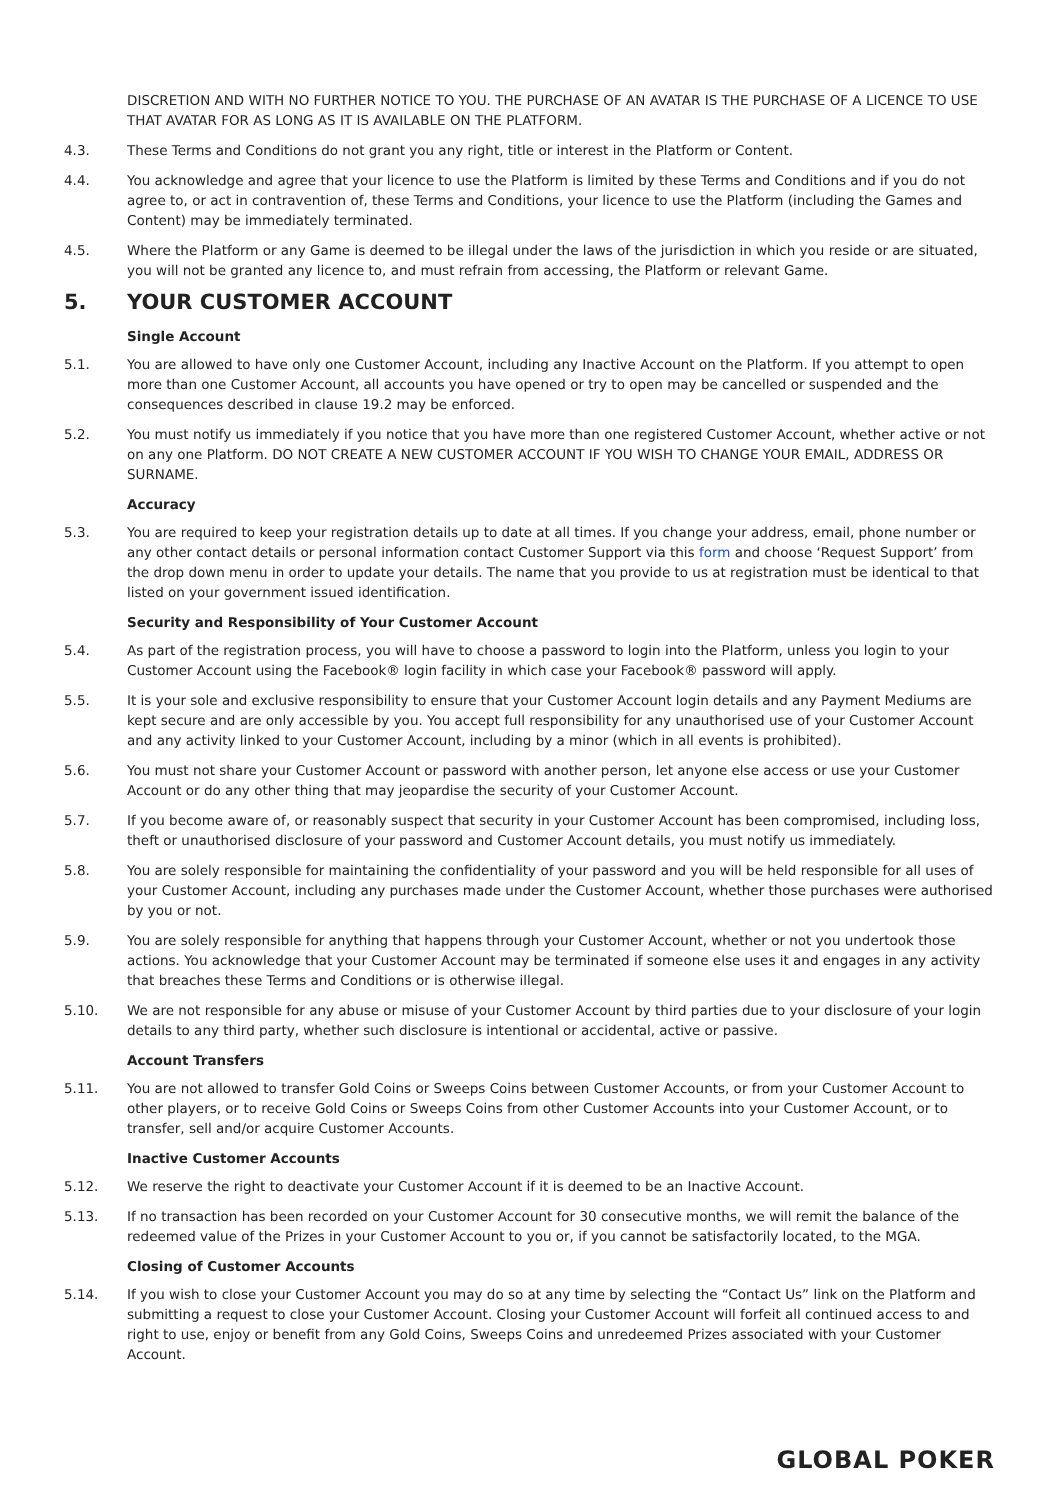DISCRETION AND WITH NO FURTHER NOTICE TO YOU. THE PURCHASE OF AN AVATAR IS THE PURCHASE OF A LICENCE TO USE THAT AVATAR FOR AS LONG AS IT IS AVAILABLE ON THE PLATFORM.
4.3. These Terms and Conditions do not grant you any right, title or interest in the Platform or Content.
4.4. You acknowledge and agree that your licence to use the Platform is limited by these Terms and Conditions and if you do not agree to, or act in contravention of, these Terms and Conditions, your licence to use the Platform (including the Games and Content) may be immediately terminated.
4.5. Where the Platform or any Game is deemed to be illegal under the laws of the jurisdiction in which you reside or are situated, you will not be granted any licence to, and must refrain from accessing, the Platform or relevant Game.
5. YOUR CUSTOMER ACCOUNT
Single Account
5.1. You are allowed to have only one Customer Account, including any Inactive Account on the Platform. If you attempt to open more than one Customer Account, all accounts you have opened or try to open may be cancelled or suspended and the consequences described in clause 19.2 may be enforced.
5.2. You must notify us immediately if you notice that you have more than one registered Customer Account, whether active or not on any one Platform. DO NOT CREATE A NEW CUSTOMER ACCOUNT IF YOU WISH TO CHANGE YOUR EMAIL, ADDRESS OR SURNAME.
Accuracy
5.3. You are required to keep your registration details up to date at all times. If you change your address, email, phone number or any other contact details or personal information contact Customer Support via this form and choose ‘Request Support’ from the drop down menu in order to update your details. The name that you provide to us at registration must be identical to that listed on your government issued identification.
Security and Responsibility of Your Customer Account
5.4. As part of the registration process, you will have to choose a password to login into the Platform, unless you login to your Customer Account using the Facebook® login facility in which case your Facebook® password will apply.
5.5. It is your sole and exclusive responsibility to ensure that your Customer Account login details and any Payment Mediums are kept secure and are only accessible by you. You accept full responsibility for any unauthorised use of your Customer Account and any activity linked to your Customer Account, including by a minor (which in all events is prohibited).
5.6. You must not share your Customer Account or password with another person, let anyone else access or use your Customer Account or do any other thing that may jeopardise the security of your Customer Account.
5.7. If you become aware of, or reasonably suspect that security in your Customer Account has been compromised, including loss, theft or unauthorised disclosure of your password and Customer Account details, you must notify us immediately.
5.8. You are solely responsible for maintaining the confidentiality of your password and you will be held responsible for all uses of your Customer Account, including any purchases made under the Customer Account, whether those purchases were authorised by you or not.
5.9. You are solely responsible for anything that happens through your Customer Account, whether or not you undertook those actions. You acknowledge that your Customer Account may be terminated if someone else uses it and engages in any activity that breaches these Terms and Conditions or is otherwise illegal.
5.10. We are not responsible for any abuse or misuse of your Customer Account by third parties due to your disclosure of your login details to any third party, whether such disclosure is intentional or accidental, active or passive.
Account Transfers
5.11. You are not allowed to transfer Gold Coins or Sweeps Coins between Customer Accounts, or from your Customer Account to other players, or to receive Gold Coins or Sweeps Coins from other Customer Accounts into your Customer Account, or to transfer, sell and/or acquire Customer Accounts.
Inactive Customer Accounts
5.12. We reserve the right to deactivate your Customer Account if it is deemed to be an Inactive Account.
5.13. If no transaction has been recorded on your Customer Account for 30 consecutive months, we will remit the balance of the redeemed value of the Prizes in your Customer Account to you or, if you cannot be satisfactorily located, to the MGA.
Closing of Customer Accounts
5.14. If you wish to close your Customer Account you may do so at any time by selecting the “Contact Us” link on the Platform and submitting a request to close your Customer Account. Closing your Customer Account will forfeit all continued access to and right to use, enjoy or benefit from any Gold Coins, Sweeps Coins and unredeemed Prizes associated with your Customer Account.
GLOBAL POKER